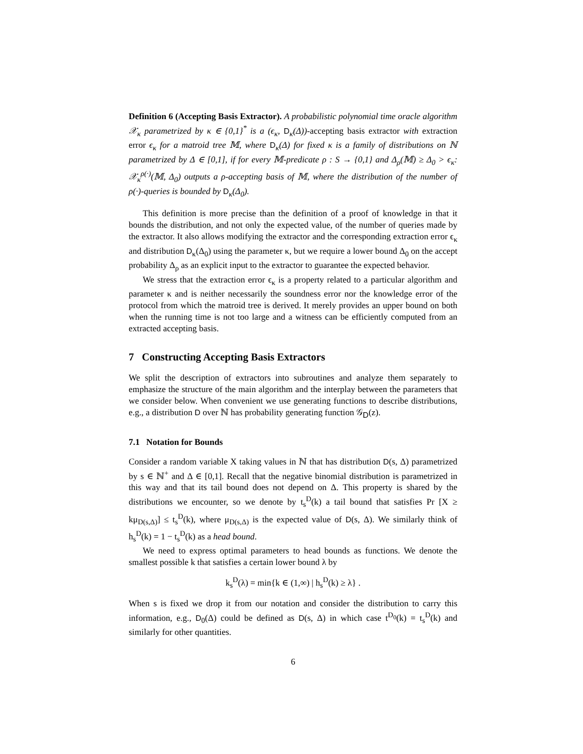Definition 6 (Accepting Basis Extractor). A probabilistic polynomial time oracle algorithm 𝒳<sub>κ</sub> parametrized by κ ∈ {0,1}<sup>*</sup> is a (ϵ<sub>κ</sub>, D<sub>κ</sub>(Δ))-accepting basis extractor with extraction error ϵ<sub>κ</sub> for a matroid tree 𝕄, where D<sub>κ</sub>(Δ) for fixed κ is a family of distributions on ℕ parametrized by Δ ∈ [0,1], if for every 𝕄-predicate ρ : S → {0,1} and Δ<sub>ρ</sub>(𝕄) ≥ Δ<sub>0</sub> > ϵ<sub>κ</sub>: 𝒳<sub>κ</sub><sup>ρ(·)</sup>(𝕄, Δ<sub>0</sub>) outputs a ρ-accepting basis of 𝕄, where the distribution of the number of ρ(·)-queries is bounded by D<sub>κ</sub>(Δ<sub>0</sub>).
This definition is more precise than the definition of a proof of knowledge in that it bounds the distribution, and not only the expected value, of the number of queries made by the extractor. It also allows modifying the extractor and the corresponding extraction error ϵ<sub>κ</sub> and distribution D<sub>κ</sub>(Δ<sub>0</sub>) using the parameter κ, but we require a lower bound Δ<sub>0</sub> on the accept probability Δ<sub>ρ</sub> as an explicit input to the extractor to guarantee the expected behavior.
We stress that the extraction error ϵ<sub>κ</sub> is a property related to a particular algorithm and parameter κ and is neither necessarily the soundness error nor the knowledge error of the protocol from which the matroid tree is derived. It merely provides an upper bound on both when the running time is not too large and a witness can be efficiently computed from an extracted accepting basis.
7 Constructing Accepting Basis Extractors
We split the description of extractors into subroutines and analyze them separately to emphasize the structure of the main algorithm and the interplay between the parameters that we consider below. When convenient we use generating functions to describe distributions, e.g., a distribution D over ℕ has probability generating function 𝒢<sub>D</sub>(z).
7.1 Notation for Bounds
Consider a random variable X taking values in ℕ that has distribution D(s, Δ) parametrized by s ∈ ℕ<sup>+</sup> and Δ ∈ [0,1]. Recall that the negative binomial distribution is parametrized in this way and that its tail bound does not depend on Δ. This property is shared by the distributions we encounter, so we denote by t<sub>s</sub><sup>D</sup>(k) a tail bound that satisfies Pr [X ≥ kμ<sub>D(s,Δ)</sub>] ≤ t<sub>s</sub><sup>D</sup>(k), where μ<sub>D(s,Δ)</sub> is the expected value of D(s, Δ). We similarly think of h<sub>s</sub><sup>D</sup>(k) = 1 − t<sub>s</sub><sup>D</sup>(k) as a head bound.
We need to express optimal parameters to head bounds as functions. We denote the smallest possible k that satisfies a certain lower bound λ by
k<sub>s</sub><sup>D</sup>(λ) = min{k ∈ (1,∞) | h<sub>s</sub><sup>D</sup>(k) ≥ λ} .
When s is fixed we drop it from our notation and consider the distribution to carry this information, e.g., D<sub>0</sub>(Δ) could be defined as D(s, Δ) in which case t<sup>D<sub>0</sub></sup>(k) = t<sub>s</sub><sup>D</sup>(k) and similarly for other quantities.
6